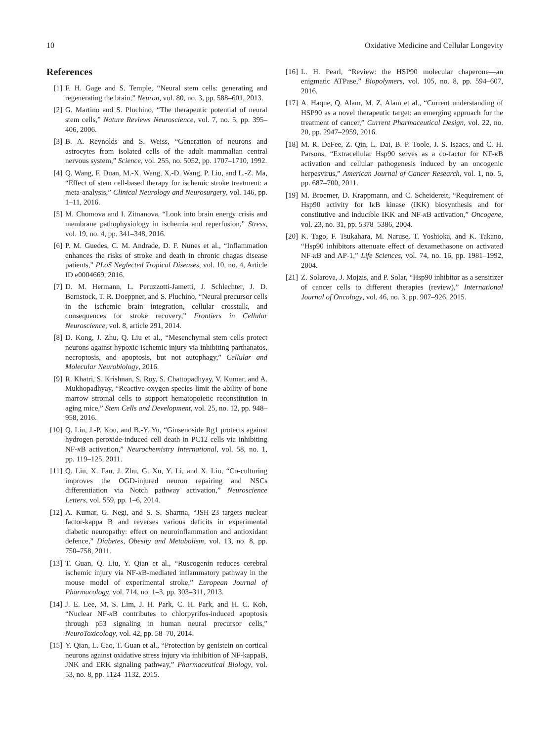10 Oxidative Medicine and Cellular Longevity
References
[1] F. H. Gage and S. Temple, “Neural stem cells: generating and regenerating the brain,” Neuron, vol. 80, no. 3, pp. 588–601, 2013.
[2] G. Martino and S. Pluchino, “The therapeutic potential of neural stem cells,” Nature Reviews Neuroscience, vol. 7, no. 5, pp. 395–406, 2006.
[3] B. A. Reynolds and S. Weiss, “Generation of neurons and astrocytes from isolated cells of the adult mammalian central nervous system,” Science, vol. 255, no. 5052, pp. 1707–1710, 1992.
[4] Q. Wang, F. Duan, M.-X. Wang, X.-D. Wang, P. Liu, and L.-Z. Ma, “Effect of stem cell-based therapy for ischemic stroke treatment: a meta-analysis,” Clinical Neurology and Neurosurgery, vol. 146, pp. 1–11, 2016.
[5] M. Chomova and I. Zitnanova, “Look into brain energy crisis and membrane pathophysiology in ischemia and reperfusion,” Stress, vol. 19, no. 4, pp. 341–348, 2016.
[6] P. M. Guedes, C. M. Andrade, D. F. Nunes et al., “Inflammation enhances the risks of stroke and death in chronic chagas disease patients,” PLoS Neglected Tropical Diseases, vol. 10, no. 4, Article ID e0004669, 2016.
[7] D. M. Hermann, L. Peruzzotti-Jametti, J. Schlechter, J. D. Bernstock, T. R. Doeppner, and S. Pluchino, “Neural precursor cells in the ischemic brain—integration, cellular crosstalk, and consequences for stroke recovery,” Frontiers in Cellular Neuroscience, vol. 8, article 291, 2014.
[8] D. Kong, J. Zhu, Q. Liu et al., “Mesenchymal stem cells protect neurons against hypoxic-ischemic injury via inhibiting parthanatos, necroptosis, and apoptosis, but not autophagy,” Cellular and Molecular Neurobiology, 2016.
[9] R. Khatri, S. Krishnan, S. Roy, S. Chattopadhyay, V. Kumar, and A. Mukhopadhyay, “Reactive oxygen species limit the ability of bone marrow stromal cells to support hematopoietic reconstitution in aging mice,” Stem Cells and Development, vol. 25, no. 12, pp. 948–958, 2016.
[10] Q. Liu, J.-P. Kou, and B.-Y. Yu, “Ginsenoside Rg1 protects against hydrogen peroxide-induced cell death in PC12 cells via inhibiting NF-κ B activation,” Neurochemistry International, vol. 58, no. 1, pp. 119–125, 2011.
[11] Q. Liu, X. Fan, J. Zhu, G. Xu, Y. Li, and X. Liu, “Co-culturing improves the OGD-injured neuron repairing and NSCs differentiation via Notch pathway activation,” Neuroscience Letters, vol. 559, pp. 1–6, 2014.
[12] A. Kumar, G. Negi, and S. S. Sharma, “JSH-23 targets nuclear factor-kappa B and reverses various deficits in experimental diabetic neuropathy: effect on neuroinflammation and antioxidant defence,” Diabetes, Obesity and Metabolism, vol. 13, no. 8, pp. 750–758, 2011.
[13] T. Guan, Q. Liu, Y. Qian et al., “Ruscogenin reduces cerebral ischemic injury via NF-κ B-mediated inflammatory pathway in the mouse model of experimental stroke,” European Journal of Pharmacology, vol. 714, no. 1–3, pp. 303–311, 2013.
[14] J. E. Lee, M. S. Lim, J. H. Park, C. H. Park, and H. C. Koh, “Nuclear NF-κ B contributes to chlorpyrifos-induced apoptosis through p53 signaling in human neural precursor cells,” NeuroToxicology, vol. 42, pp. 58–70, 2014.
[15] Y. Qian, L. Cao, T. Guan et al., “Protection by genistein on cortical neurons against oxidative stress injury via inhibition of NF-kappaB, JNK and ERK signaling pathway,” Pharmaceutical Biology, vol. 53, no. 8, pp. 1124–1132, 2015.
[16] L. H. Pearl, “Review: the HSP90 molecular chaperone—an enigmatic ATPase,” Biopolymers, vol. 105, no. 8, pp. 594–607, 2016.
[17] A. Haque, Q. Alam, M. Z. Alam et al., “Current understanding of HSP90 as a novel therapeutic target: an emerging approach for the treatment of cancer,” Current Pharmaceutical Design, vol. 22, no. 20, pp. 2947–2959, 2016.
[18] M. R. DeFee, Z. Qin, L. Dai, B. P. Toole, J. S. Isaacs, and C. H. Parsons, “Extracellular Hsp90 serves as a co-factor for NF-κ B activation and cellular pathogenesis induced by an oncogenic herpesvirus,” American Journal of Cancer Research, vol. 1, no. 5, pp. 687–700, 2011.
[19] M. Broemer, D. Krappmann, and C. Scheidereit, “Requirement of Hsp90 activity for Iκ B kinase (IKK) biosynthesis and for constitutive and inducible IKK and NF-κ B activation,” Oncogene, vol. 23, no. 31, pp. 5378–5386, 2004.
[20] K. Tago, F. Tsukahara, M. Naruse, T. Yoshioka, and K. Takano, “Hsp90 inhibitors attenuate effect of dexamethasone on activated NF-κ B and AP-1,” Life Sciences, vol. 74, no. 16, pp. 1981–1992, 2004.
[21] Z. Solarova, J. Mojzis, and P. Solar, “Hsp90 inhibitor as a sensitizer of cancer cells to different therapies (review),” International Journal of Oncology, vol. 46, no. 3, pp. 907–926, 2015.